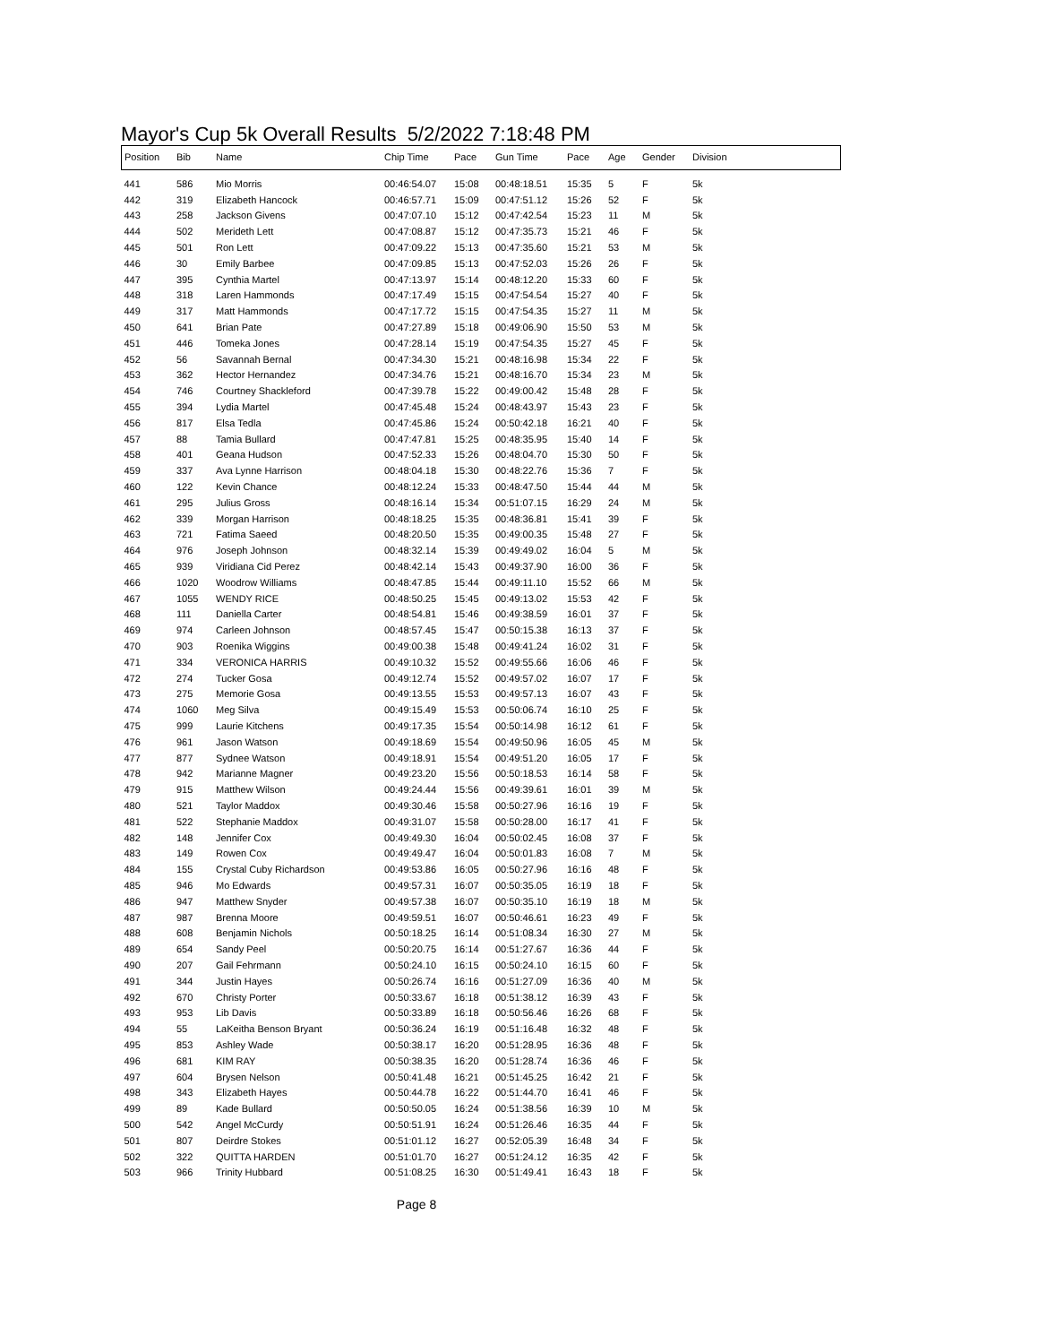Mayor's Cup 5k Overall Results 5/2/2022 7:18:48 PM
| Position | Bib | Name | Chip Time | Pace | Gun Time | Pace | Age | Gender | Division |
| --- | --- | --- | --- | --- | --- | --- | --- | --- | --- |
| 441 | 586 | Mio Morris | 00:46:54.07 | 15:08 | 00:48:18.51 | 15:35 | 5 | F | 5k |
| 442 | 319 | Elizabeth Hancock | 00:46:57.71 | 15:09 | 00:47:51.12 | 15:26 | 52 | F | 5k |
| 443 | 258 | Jackson Givens | 00:47:07.10 | 15:12 | 00:47:42.54 | 15:23 | 11 | M | 5k |
| 444 | 502 | Merideth Lett | 00:47:08.87 | 15:12 | 00:47:35.73 | 15:21 | 46 | F | 5k |
| 445 | 501 | Ron Lett | 00:47:09.22 | 15:13 | 00:47:35.60 | 15:21 | 53 | M | 5k |
| 446 | 30 | Emily Barbee | 00:47:09.85 | 15:13 | 00:47:52.03 | 15:26 | 26 | F | 5k |
| 447 | 395 | Cynthia Martel | 00:47:13.97 | 15:14 | 00:48:12.20 | 15:33 | 60 | F | 5k |
| 448 | 318 | Laren Hammonds | 00:47:17.49 | 15:15 | 00:47:54.54 | 15:27 | 40 | F | 5k |
| 449 | 317 | Matt Hammonds | 00:47:17.72 | 15:15 | 00:47:54.35 | 15:27 | 11 | M | 5k |
| 450 | 641 | Brian Pate | 00:47:27.89 | 15:18 | 00:49:06.90 | 15:50 | 53 | M | 5k |
| 451 | 446 | Tomeka Jones | 00:47:28.14 | 15:19 | 00:47:54.35 | 15:27 | 45 | F | 5k |
| 452 | 56 | Savannah Bernal | 00:47:34.30 | 15:21 | 00:48:16.98 | 15:34 | 22 | F | 5k |
| 453 | 362 | Hector Hernandez | 00:47:34.76 | 15:21 | 00:48:16.70 | 15:34 | 23 | M | 5k |
| 454 | 746 | Courtney Shackleford | 00:47:39.78 | 15:22 | 00:49:00.42 | 15:48 | 28 | F | 5k |
| 455 | 394 | Lydia Martel | 00:47:45.48 | 15:24 | 00:48:43.97 | 15:43 | 23 | F | 5k |
| 456 | 817 | Elsa Tedla | 00:47:45.86 | 15:24 | 00:50:42.18 | 16:21 | 40 | F | 5k |
| 457 | 88 | Tamia Bullard | 00:47:47.81 | 15:25 | 00:48:35.95 | 15:40 | 14 | F | 5k |
| 458 | 401 | Geana Hudson | 00:47:52.33 | 15:26 | 00:48:04.70 | 15:30 | 50 | F | 5k |
| 459 | 337 | Ava Lynne Harrison | 00:48:04.18 | 15:30 | 00:48:22.76 | 15:36 | 7 | F | 5k |
| 460 | 122 | Kevin Chance | 00:48:12.24 | 15:33 | 00:48:47.50 | 15:44 | 44 | M | 5k |
| 461 | 295 | Julius Gross | 00:48:16.14 | 15:34 | 00:51:07.15 | 16:29 | 24 | M | 5k |
| 462 | 339 | Morgan Harrison | 00:48:18.25 | 15:35 | 00:48:36.81 | 15:41 | 39 | F | 5k |
| 463 | 721 | Fatima Saeed | 00:48:20.50 | 15:35 | 00:49:00.35 | 15:48 | 27 | F | 5k |
| 464 | 976 | Joseph Johnson | 00:48:32.14 | 15:39 | 00:49:49.02 | 16:04 | 5 | M | 5k |
| 465 | 939 | Viridiana Cid Perez | 00:48:42.14 | 15:43 | 00:49:37.90 | 16:00 | 36 | F | 5k |
| 466 | 1020 | Woodrow Williams | 00:48:47.85 | 15:44 | 00:49:11.10 | 15:52 | 66 | M | 5k |
| 467 | 1055 | WENDY RICE | 00:48:50.25 | 15:45 | 00:49:13.02 | 15:53 | 42 | F | 5k |
| 468 | 111 | Daniella Carter | 00:48:54.81 | 15:46 | 00:49:38.59 | 16:01 | 37 | F | 5k |
| 469 | 974 | Carleen Johnson | 00:48:57.45 | 15:47 | 00:50:15.38 | 16:13 | 37 | F | 5k |
| 470 | 903 | Roenika Wiggins | 00:49:00.38 | 15:48 | 00:49:41.24 | 16:02 | 31 | F | 5k |
| 471 | 334 | VERONICA HARRIS | 00:49:10.32 | 15:52 | 00:49:55.66 | 16:06 | 46 | F | 5k |
| 472 | 274 | Tucker Gosa | 00:49:12.74 | 15:52 | 00:49:57.02 | 16:07 | 17 | F | 5k |
| 473 | 275 | Memorie Gosa | 00:49:13.55 | 15:53 | 00:49:57.13 | 16:07 | 43 | F | 5k |
| 474 | 1060 | Meg Silva | 00:49:15.49 | 15:53 | 00:50:06.74 | 16:10 | 25 | F | 5k |
| 475 | 999 | Laurie Kitchens | 00:49:17.35 | 15:54 | 00:50:14.98 | 16:12 | 61 | F | 5k |
| 476 | 961 | Jason Watson | 00:49:18.69 | 15:54 | 00:49:50.96 | 16:05 | 45 | M | 5k |
| 477 | 877 | Sydnee Watson | 00:49:18.91 | 15:54 | 00:49:51.20 | 16:05 | 17 | F | 5k |
| 478 | 942 | Marianne Magner | 00:49:23.20 | 15:56 | 00:50:18.53 | 16:14 | 58 | F | 5k |
| 479 | 915 | Matthew Wilson | 00:49:24.44 | 15:56 | 00:49:39.61 | 16:01 | 39 | M | 5k |
| 480 | 521 | Taylor Maddox | 00:49:30.46 | 15:58 | 00:50:27.96 | 16:16 | 19 | F | 5k |
| 481 | 522 | Stephanie Maddox | 00:49:31.07 | 15:58 | 00:50:28.00 | 16:17 | 41 | F | 5k |
| 482 | 148 | Jennifer Cox | 00:49:49.30 | 16:04 | 00:50:02.45 | 16:08 | 37 | F | 5k |
| 483 | 149 | Rowen Cox | 00:49:49.47 | 16:04 | 00:50:01.83 | 16:08 | 7 | M | 5k |
| 484 | 155 | Crystal Cuby Richardson | 00:49:53.86 | 16:05 | 00:50:27.96 | 16:16 | 48 | F | 5k |
| 485 | 946 | Mo Edwards | 00:49:57.31 | 16:07 | 00:50:35.05 | 16:19 | 18 | F | 5k |
| 486 | 947 | Matthew Snyder | 00:49:57.38 | 16:07 | 00:50:35.10 | 16:19 | 18 | M | 5k |
| 487 | 987 | Brenna Moore | 00:49:59.51 | 16:07 | 00:50:46.61 | 16:23 | 49 | F | 5k |
| 488 | 608 | Benjamin Nichols | 00:50:18.25 | 16:14 | 00:51:08.34 | 16:30 | 27 | M | 5k |
| 489 | 654 | Sandy Peel | 00:50:20.75 | 16:14 | 00:51:27.67 | 16:36 | 44 | F | 5k |
| 490 | 207 | Gail Fehrmann | 00:50:24.10 | 16:15 | 00:50:24.10 | 16:15 | 60 | F | 5k |
| 491 | 344 | Justin Hayes | 00:50:26.74 | 16:16 | 00:51:27.09 | 16:36 | 40 | M | 5k |
| 492 | 670 | Christy Porter | 00:50:33.67 | 16:18 | 00:51:38.12 | 16:39 | 43 | F | 5k |
| 493 | 953 | Lib Davis | 00:50:33.89 | 16:18 | 00:50:56.46 | 16:26 | 68 | F | 5k |
| 494 | 55 | LaKeitha Benson Bryant | 00:50:36.24 | 16:19 | 00:51:16.48 | 16:32 | 48 | F | 5k |
| 495 | 853 | Ashley Wade | 00:50:38.17 | 16:20 | 00:51:28.95 | 16:36 | 48 | F | 5k |
| 496 | 681 | KIM RAY | 00:50:38.35 | 16:20 | 00:51:28.74 | 16:36 | 46 | F | 5k |
| 497 | 604 | Brysen Nelson | 00:50:41.48 | 16:21 | 00:51:45.25 | 16:42 | 21 | F | 5k |
| 498 | 343 | Elizabeth Hayes | 00:50:44.78 | 16:22 | 00:51:44.70 | 16:41 | 46 | F | 5k |
| 499 | 89 | Kade Bullard | 00:50:50.05 | 16:24 | 00:51:38.56 | 16:39 | 10 | M | 5k |
| 500 | 542 | Angel McCurdy | 00:50:51.91 | 16:24 | 00:51:26.46 | 16:35 | 44 | F | 5k |
| 501 | 807 | Deirdre Stokes | 00:51:01.12 | 16:27 | 00:52:05.39 | 16:48 | 34 | F | 5k |
| 502 | 322 | QUITTA HARDEN | 00:51:01.70 | 16:27 | 00:51:24.12 | 16:35 | 42 | F | 5k |
| 503 | 966 | Trinity Hubbard | 00:51:08.25 | 16:30 | 00:51:49.41 | 16:43 | 18 | F | 5k |
Page 8